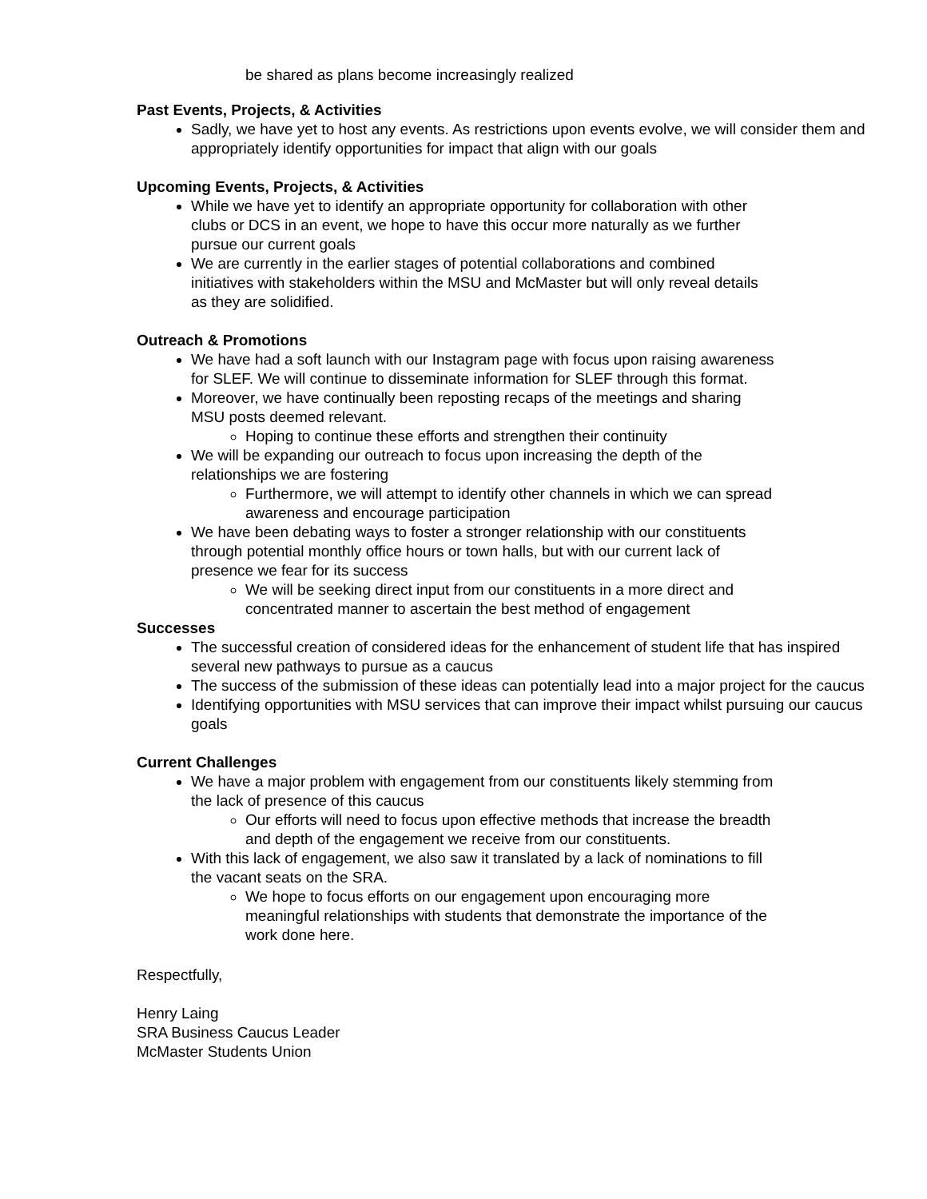be shared as plans become increasingly realized
Past Events, Projects, & Activities
Sadly, we have yet to host any events. As restrictions upon events evolve, we will consider them and appropriately identify opportunities for impact that align with our goals
Upcoming Events, Projects, & Activities
While we have yet to identify an appropriate opportunity for collaboration with other clubs or DCS in an event, we hope to have this occur more naturally as we further pursue our current goals
We are currently in the earlier stages of potential collaborations and combined initiatives with stakeholders within the MSU and McMaster but will only reveal details as they are solidified.
Outreach & Promotions
We have had a soft launch with our Instagram page with focus upon raising awareness for SLEF. We will continue to disseminate information for SLEF through this format.
Moreover, we have continually been reposting recaps of the meetings and sharing MSU posts deemed relevant.
Hoping to continue these efforts and strengthen their continuity
We will be expanding our outreach to focus upon increasing the depth of the relationships we are fostering
Furthermore, we will attempt to identify other channels in which we can spread awareness and encourage participation
We have been debating ways to foster a stronger relationship with our constituents through potential monthly office hours or town halls, but with our current lack of presence we fear for its success
We will be seeking direct input from our constituents in a more direct and concentrated manner to ascertain the best method of engagement
Successes
The successful creation of considered ideas for the enhancement of student life that has inspired several new pathways to pursue as a caucus
The success of the submission of these ideas can potentially lead into a major project for the caucus
Identifying opportunities with MSU services that can improve their impact whilst pursuing our caucus goals
Current Challenges
We have a major problem with engagement from our constituents likely stemming from the lack of presence of this caucus
Our efforts will need to focus upon effective methods that increase the breadth and depth of the engagement we receive from our constituents.
With this lack of engagement, we also saw it translated by a lack of nominations to fill the vacant seats on the SRA.
We hope to focus efforts on our engagement upon encouraging more meaningful relationships with students that demonstrate the importance of the work done here.
Respectfully,
Henry Laing
SRA Business Caucus Leader
McMaster Students Union